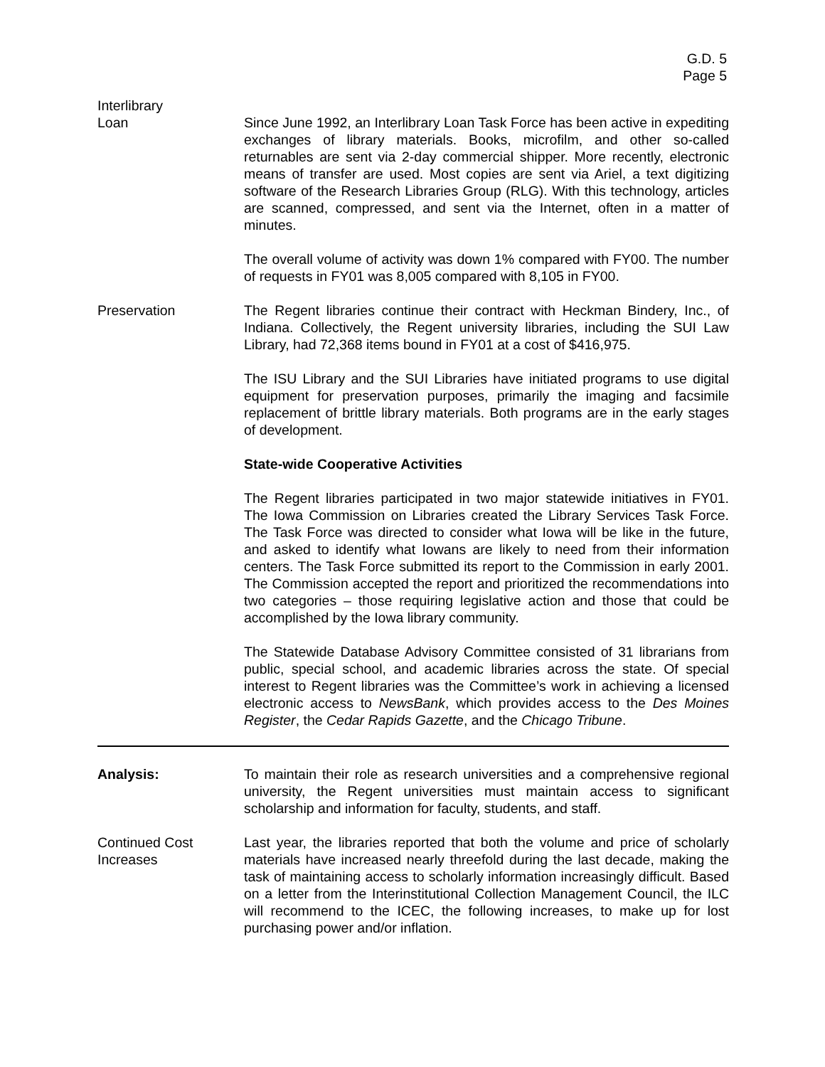G.D. 5
Page 5
Interlibrary
Loan
Since June 1992, an Interlibrary Loan Task Force has been active in expediting exchanges of library materials. Books, microfilm, and other so-called returnables are sent via 2-day commercial shipper. More recently, electronic means of transfer are used. Most copies are sent via Ariel, a text digitizing software of the Research Libraries Group (RLG). With this technology, articles are scanned, compressed, and sent via the Internet, often in a matter of minutes.
The overall volume of activity was down 1% compared with FY00. The number of requests in FY01 was 8,005 compared with 8,105 in FY00.
Preservation The Regent libraries continue their contract with Heckman Bindery, Inc., of Indiana. Collectively, the Regent university libraries, including the SUI Law Library, had 72,368 items bound in FY01 at a cost of $416,975.
The ISU Library and the SUI Libraries have initiated programs to use digital equipment for preservation purposes, primarily the imaging and facsimile replacement of brittle library materials. Both programs are in the early stages of development.
State-wide Cooperative Activities
The Regent libraries participated in two major statewide initiatives in FY01. The Iowa Commission on Libraries created the Library Services Task Force. The Task Force was directed to consider what Iowa will be like in the future, and asked to identify what Iowans are likely to need from their information centers. The Task Force submitted its report to the Commission in early 2001. The Commission accepted the report and prioritized the recommendations into two categories – those requiring legislative action and those that could be accomplished by the Iowa library community.
The Statewide Database Advisory Committee consisted of 31 librarians from public, special school, and academic libraries across the state. Of special interest to Regent libraries was the Committee’s work in achieving a licensed electronic access to NewsBank, which provides access to the Des Moines Register, the Cedar Rapids Gazette, and the Chicago Tribune.
Analysis: To maintain their role as research universities and a comprehensive regional university, the Regent universities must maintain access to significant scholarship and information for faculty, students, and staff.
Continued Cost
Increases
Last year, the libraries reported that both the volume and price of scholarly materials have increased nearly threefold during the last decade, making the task of maintaining access to scholarly information increasingly difficult. Based on a letter from the Interinstitutional Collection Management Council, the ILC will recommend to the ICEC, the following increases, to make up for lost purchasing power and/or inflation.